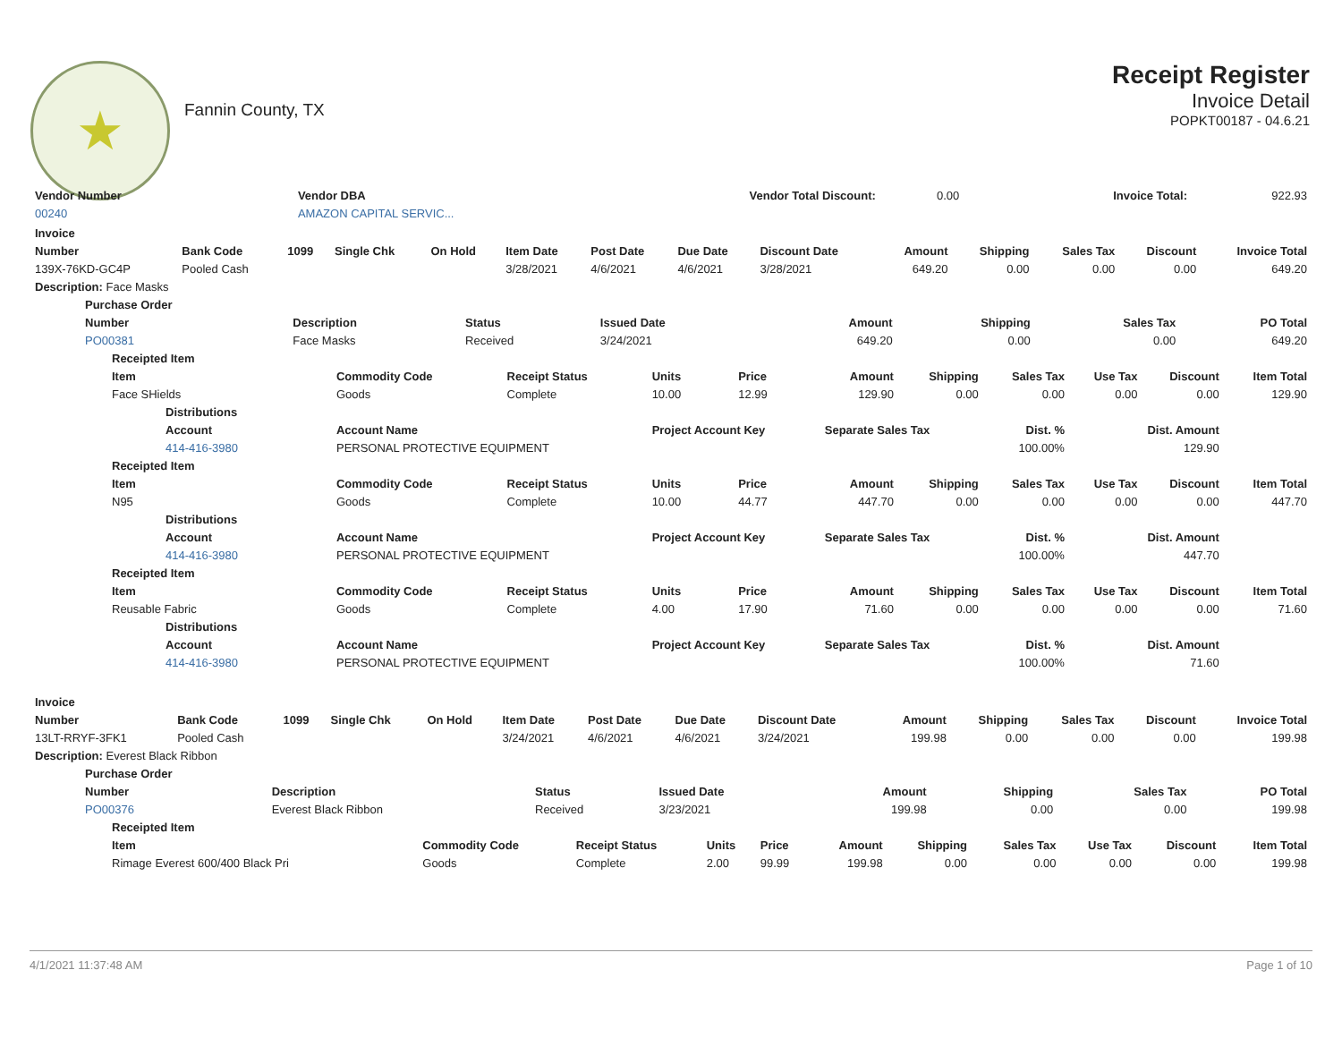★
Fannin County, TX
Receipt Register
Invoice Detail
POPKT00187 - 04.6.21
| Vendor Number | Vendor DBA | Vendor Total Discount: | 0.00 | Invoice Total: | 922.93 |
| 00240 | AMAZON CAPITAL SERVIC... | | | | |
| Invoice | | | | | | | | | | | | | |
| --- | --- | --- | --- | --- | --- | --- | --- | --- | --- | --- | --- | --- | --- |
| Number | Bank Code | 1099 | Single Chk | On Hold | Item Date | Post Date | Due Date | Discount Date | Amount | Shipping | Sales Tax | Discount | Invoice Total |
| 139X-76KD-GC4P | Pooled Cash | | | | 3/28/2021 | 4/6/2021 | 4/6/2021 | 3/28/2021 | 649.20 | 0.00 | 0.00 | 0.00 | 649.20 |
| Description: Face Masks | | | | | | | | | | | | | |
| Purchase Order | | | | | | | |
| --- | --- | --- | --- | --- | --- | --- | --- |
| Number | Description | Status | Issued Date | Amount | Shipping | Sales Tax | PO Total |
| PO00381 | Face Masks | Received | 3/24/2021 | 649.20 | 0.00 | 0.00 | 649.20 |
| Receipted Item | | | | | | | | | | |
| --- | --- | --- | --- | --- | --- | --- | --- | --- | --- | --- |
| Item | Commodity Code | Receipt Status | Units | Price | Amount | Shipping | Sales Tax | Use Tax | Discount | Item Total |
| Face SHields | Goods | Complete | 10.00 | 12.99 | 129.90 | 0.00 | 0.00 | 0.00 | 0.00 | 129.90 |
| Distributions | | | | | | | | | | |
| Account | Account Name | | Project Account Key | | Separate Sales Tax | | Dist. % | Dist. Amount | | |
| 414-416-3980 | PERSONAL PROTECTIVE EQUIPMENT | | | | | | 100.00% | 129.90 | | |
| Receipted Item | | | | | | | | | | |
| Item | Commodity Code | Receipt Status | Units | Price | Amount | Shipping | Sales Tax | Use Tax | Discount | Item Total |
| N95 | Goods | Complete | 10.00 | 44.77 | 447.70 | 0.00 | 0.00 | 0.00 | 0.00 | 447.70 |
| Distributions | | | | | | | | | | |
| Account | Account Name | | Project Account Key | | Separate Sales Tax | | Dist. % | Dist. Amount | | |
| 414-416-3980 | PERSONAL PROTECTIVE EQUIPMENT | | | | | | 100.00% | 447.70 | | |
| Receipted Item | | | | | | | | | | |
| Item | Commodity Code | Receipt Status | Units | Price | Amount | Shipping | Sales Tax | Use Tax | Discount | Item Total |
| Reusable Fabric | Goods | Complete | 4.00 | 17.90 | 71.60 | 0.00 | 0.00 | 0.00 | 0.00 | 71.60 |
| Distributions | | | | | | | | | | |
| Account | Account Name | | Project Account Key | | Separate Sales Tax | | Dist. % | Dist. Amount | | |
| 414-416-3980 | PERSONAL PROTECTIVE EQUIPMENT | | | | | | 100.00% | 71.60 | | |
| Invoice | | | | | | | | | | | | | |
| --- | --- | --- | --- | --- | --- | --- | --- | --- | --- | --- | --- | --- | --- |
| Number | Bank Code | 1099 | Single Chk | On Hold | Item Date | Post Date | Due Date | Discount Date | Amount | Shipping | Sales Tax | Discount | Invoice Total |
| 13LT-RRYF-3FK1 | Pooled Cash | | | | 3/24/2021 | 4/6/2021 | 4/6/2021 | 3/24/2021 | 199.98 | 0.00 | 0.00 | 0.00 | 199.98 |
| Description: Everest Black Ribbon | | | | | | | | | | | | | |
| Purchase Order | | | | | | | |
| --- | --- | --- | --- | --- | --- | --- | --- |
| Number | Description | Status | Issued Date | Amount | Shipping | Sales Tax | PO Total |
| PO00376 | Everest Black Ribbon | Received | 3/23/2021 | 199.98 | 0.00 | 0.00 | 199.98 |
| Receipted Item | | | | | | | | | | |
| --- | --- | --- | --- | --- | --- | --- | --- | --- | --- | --- |
| Item | Commodity Code | Receipt Status | Units | Price | Amount | Shipping | Sales Tax | Use Tax | Discount | Item Total |
| Rimage Everest 600/400 Black Pri | Goods | Complete | 2.00 | 99.99 | 199.98 | 0.00 | 0.00 | 0.00 | 0.00 | 199.98 |
4/1/2021 11:37:48 AM Page 1 of 10